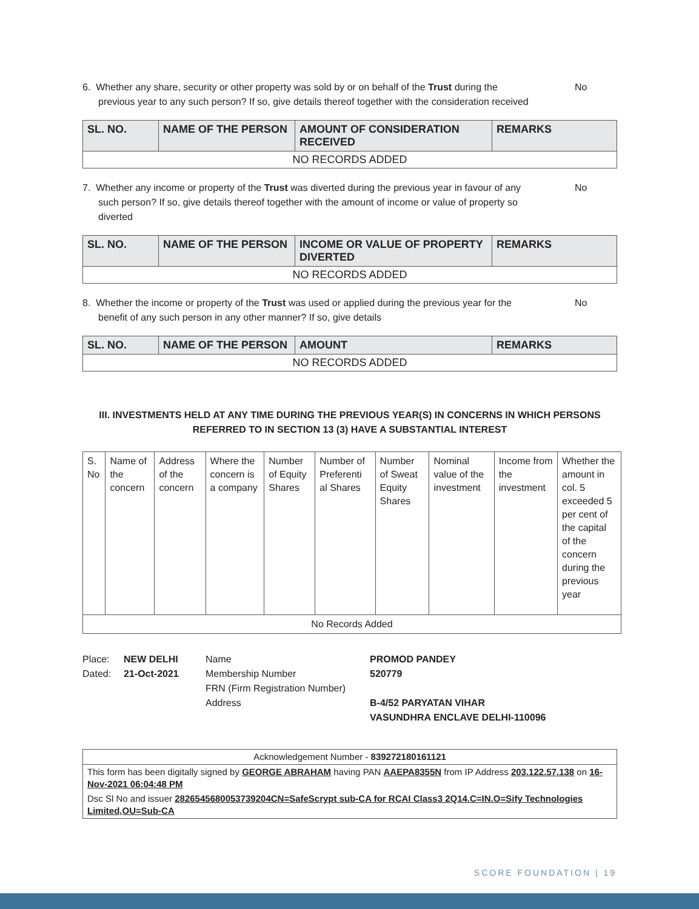6. Whether any share, security or other property was sold by or on behalf of the Trust during the previous year to any such person? If so, give details thereof together with the consideration received
No
| SL. NO. | NAME OF THE PERSON | AMOUNT OF CONSIDERATION RECEIVED | REMARKS |
| --- | --- | --- | --- |
| NO RECORDS ADDED | | | |
7. Whether any income or property of the Trust was diverted during the previous year in favour of any such person? If so, give details thereof together with the amount of income or value of property so diverted
No
| SL. NO. | NAME OF THE PERSON | INCOME OR VALUE OF PROPERTY DIVERTED | REMARKS |
| --- | --- | --- | --- |
| NO RECORDS ADDED | | | |
8. Whether the income or property of the Trust was used or applied during the previous year for the benefit of any such person in any other manner? If so, give details
No
| SL. NO. | NAME OF THE PERSON | AMOUNT | REMARKS |
| --- | --- | --- | --- |
| NO RECORDS ADDED | | | |
III. INVESTMENTS HELD AT ANY TIME DURING THE PREVIOUS YEAR(S) IN CONCERNS IN WHICH PERSONS
REFERRED TO IN SECTION 13 (3) HAVE A SUBSTANTIAL INTEREST
| S. No | Name of the concern | Address of the concern | Where the concern is a company | Number of Equity Shares | Number of Preferenti al Shares | Number of Sweat Equity Shares | Nominal value of the investment | Income from the investment | Whether the amount in col. 5 exceeded 5 per cent of the capital of the concern during the previous year |
| No Records Added | | | | | | | | | |
Place:
Dated:
NEW DELHI
21-Oct-2021
Name
Membership Number
FRN (Firm Registration Number)
Address
PROMOD PANDEY
520779
B-4/52 PARYATAN VIHAR
VASUNDHRA ENCLAVE DELHI-110096
Acknowledgement Number - 839272180161121
This form has been digitally signed by GEORGE ABRAHAM having PAN AAEPA8355N from IP Address 203.122.57.138 on 16-Nov-2021 06:04:48 PM
Dsc Sl No and issuer 2826545680053739204CN=SafeScrypt sub-CA for RCAI Class3 2Q14.C=IN.O=Sify Technologies Limited,OU=Sub-CA
SCORE FOUNDATION | 19